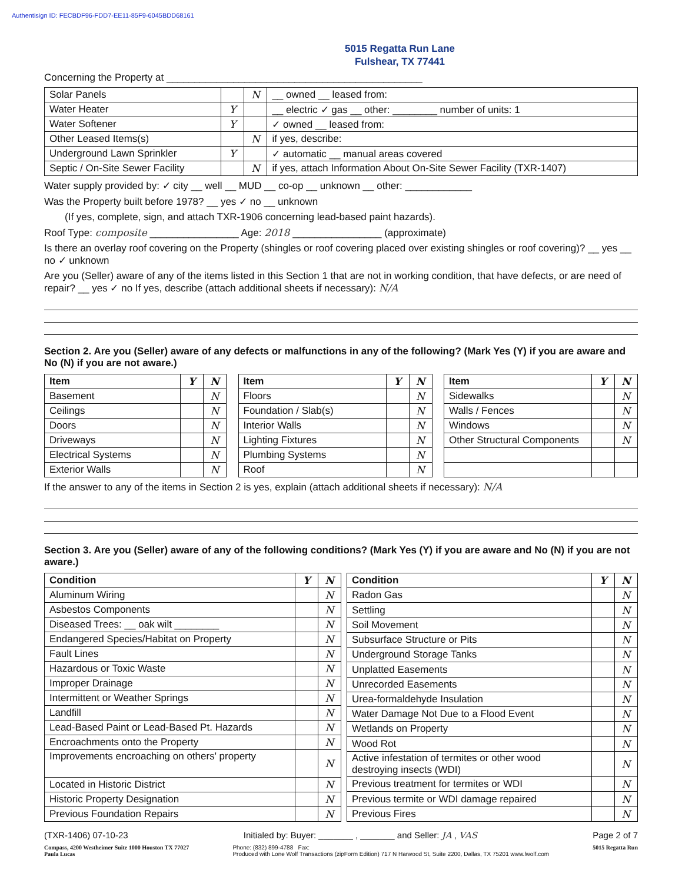Authentisign ID: FECBDF96-FDD7-EE11-85F9-6045BDD68161
5015 Regatta Run Lane
Fulshear, TX 77441
Concerning the Property at ______________________________________________
| Solar Panels | | N | __ owned __ leased from: |
| Water Heater | Y | | __ electric ✓ gas __ other: ________ number of units: 1 |
| Water Softener | Y | | ✓ owned __ leased from: |
| Other Leased Items(s) | | N | if yes, describe: |
| Underground Lawn Sprinkler | Y | | ✓ automatic __ manual areas covered |
| Septic / On-Site Sewer Facility | | N | if yes, attach Information About On-Site Sewer Facility (TXR-1407) |
Water supply provided by: ✓ city __ well __ MUD __ co-op __ unknown __ other: ____________
Was the Property built before 1978? __ yes ✓ no __ unknown
(If yes, complete, sign, and attach TXR-1906 concerning lead-based paint hazards).
Roof Type: composite ________________ Age: 2018 ________________ (approximate)
Is there an overlay roof covering on the Property (shingles or roof covering placed over existing shingles or roof covering)? __ yes __ no ✓ unknown
Are you (Seller) aware of any of the items listed in this Section 1 that are not in working condition, that have defects, or are need of repair? __ yes ✓ no If yes, describe (attach additional sheets if necessary): N/A
Section 2. Are you (Seller) aware of any defects or malfunctions in any of the following? (Mark Yes (Y) if you are aware and No (N) if you are not aware.)
| Item | Y | N |
| --- | --- | --- |
| Basement | | N |
| Ceilings | | N |
| Doors | | N |
| Driveways | | N |
| Electrical Systems | | N |
| Exterior Walls | | N |
| Item | Y | N |
| --- | --- | --- |
| Floors | | N |
| Foundation / Slab(s) | | N |
| Interior Walls | | N |
| Lighting Fixtures | | N |
| Plumbing Systems | | N |
| Roof | | N |
| Item | Y | N |
| --- | --- | --- |
| Sidewalks | | N |
| Walls / Fences | | N |
| Windows | | N |
| Other Structural Components | | N |
If the answer to any of the items in Section 2 is yes, explain (attach additional sheets if necessary): N/A
Section 3. Are you (Seller) aware of any of the following conditions? (Mark Yes (Y) if you are aware and No (N) if you are not aware.)
| Condition | Y | N |
| --- | --- | --- |
| Aluminum Wiring | | N |
| Asbestos Components | | N |
| Diseased Trees: __ oak wilt ________ | | N |
| Endangered Species/Habitat on Property | | N |
| Fault Lines | | N |
| Hazardous or Toxic Waste | | N |
| Improper Drainage | | N |
| Intermittent or Weather Springs | | N |
| Landfill | | N |
| Lead-Based Paint or Lead-Based Pt. Hazards | | N |
| Encroachments onto the Property | | N |
| Improvements encroaching on others' property | | N |
| Located in Historic District | | N |
| Historic Property Designation | | N |
| Previous Foundation Repairs | | N |
| Condition | Y | N |
| --- | --- | --- |
| Radon Gas | | N |
| Settling | | N |
| Soil Movement | | N |
| Subsurface Structure or Pits | | N |
| Underground Storage Tanks | | N |
| Unplatted Easements | | N |
| Unrecorded Easements | | N |
| Urea-formaldehyde Insulation | | N |
| Water Damage Not Due to a Flood Event | | N |
| Wetlands on Property | | N |
| Wood Rot | | N |
| Active infestation of termites or other wood destroying insects (WDI) | | N |
| Previous treatment for termites or WDI | | N |
| Previous termite or WDI damage repaired | | N |
| Previous Fires | | N |
(TXR-1406) 07-10-23 Initialed by: Buyer: _______ , _______ and Seller: JA , VAS Page 2 of 7
Compass, 4200 Westheimer Suite 1000 Houston TX 77027
Paula Lucas Phone: (832) 899-4788 Fax:
Produced with Lone Wolf Transactions (zipForm Edition) 717 N Harwood St, Suite 2200, Dallas, TX 75201 www.lwolf.com 5015 Regatta Run